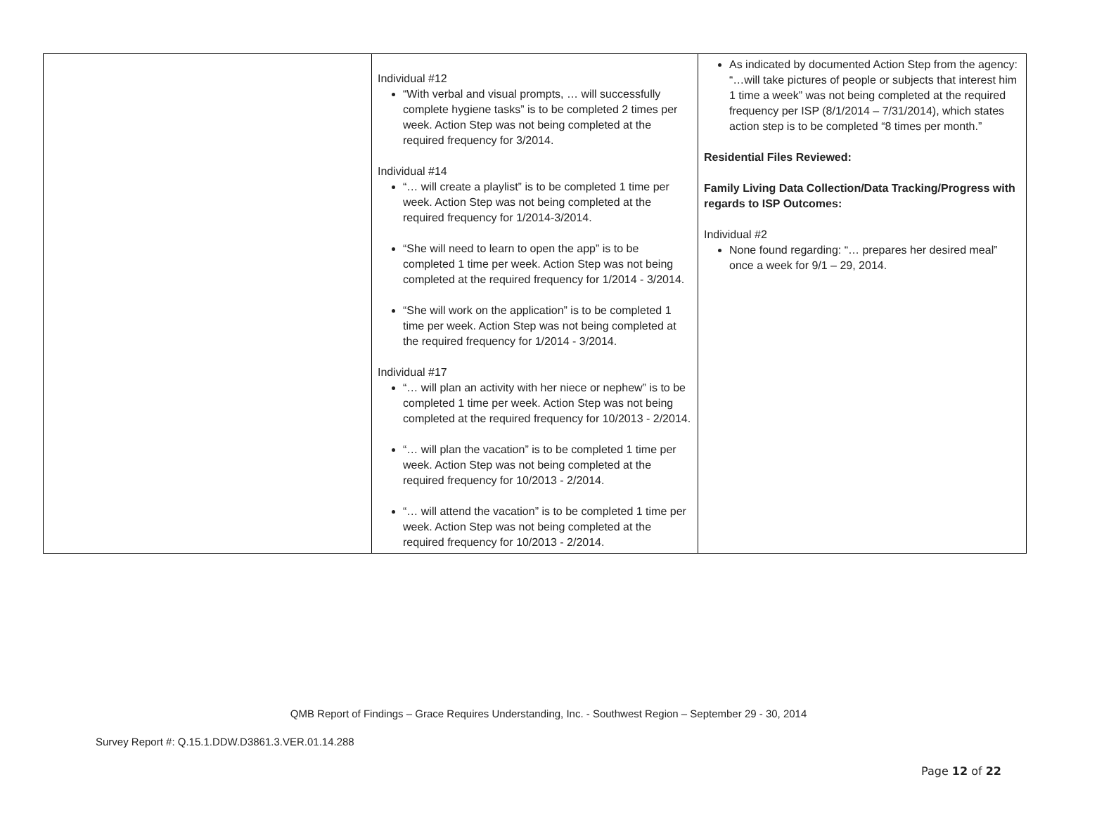| | Individual #12 “With verbal and visual prompts, … will successfully complete hygiene tasks” is to be completed 2 times per week. Action Step was not being completed at the required frequency for 3/2014. Individual #14 “… will create a playlist” is to be completed 1 time per week. Action Step was not being completed at the required frequency for 1/2014-3/2014. “She will need to learn to open the app” is to be completed 1 time per week. Action Step was not being completed at the required frequency for 1/2014 - 3/2014. “She will work on the application” is to be completed 1 time per week. Action Step was not being completed at the required frequency for 1/2014 - 3/2014. Individual #17 “… will plan an activity with her niece or nephew” is to be completed 1 time per week. Action Step was not being completed at the required frequency for 10/2013 - 2/2014. “… will plan the vacation” is to be completed 1 time per week. Action Step was not being completed at the required frequency for 10/2013 - 2/2014. “… will attend the vacation” is to be completed 1 time per week. Action Step was not being completed at the required frequency for 10/2013 - 2/2014. | As indicated by documented Action Step from the agency: “…will take pictures of people or subjects that interest him 1 time a week” was not being completed at the required frequency per ISP (8/1/2014 – 7/31/2014), which states action step is to be completed “8 times per month.” Residential Files Reviewed: Family Living Data Collection/Data Tracking/Progress with regards to ISP Outcomes: Individual #2 None found regarding: “… prepares her desired meal” once a week for 9/1 – 29, 2014. |
QMB Report of Findings – Grace Requires Understanding, Inc. - Southwest Region – September 29 - 30, 2014
Survey Report #: Q.15.1.DDW.D3861.3.VER.01.14.288
Page 12 of 22